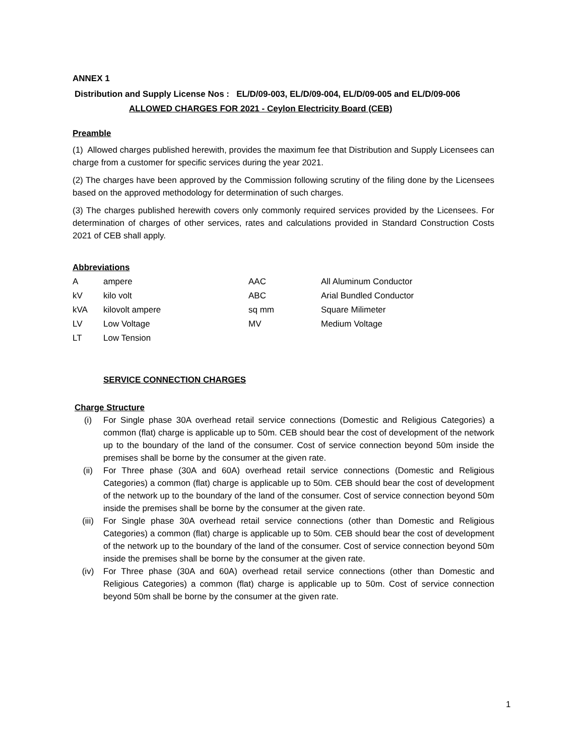ANNEX 1
Distribution and Supply License Nos : EL/D/09-003, EL/D/09-004, EL/D/09-005 and EL/D/09-006
ALLOWED CHARGES FOR 2021 - Ceylon Electricity Board (CEB)
Preamble
(1) Allowed charges published herewith, provides the maximum fee that Distribution and Supply Licensees can charge from a customer for specific services during the year 2021.
(2) The charges have been approved by the Commission following scrutiny of the filing done by the Licensees based on the approved methodology for determination of such charges.
(3) The charges published herewith covers only commonly required services provided by the Licensees. For determination of charges of other services, rates and calculations provided in Standard Construction Costs 2021 of CEB shall apply.
Abbreviations
| A | ampere | AAC | All Aluminum Conductor |
| kV | kilo volt | ABC | Arial Bundled Conductor |
| kVA | kilovolt ampere | sq mm | Square Milimeter |
| LV | Low Voltage | MV | Medium Voltage |
| LT | Low Tension | | |
SERVICE CONNECTION CHARGES
Charge Structure
(i) For Single phase 30A overhead retail service connections (Domestic and Religious Categories) a common (flat) charge is applicable up to 50m. CEB should bear the cost of development of the network up to the boundary of the land of the consumer. Cost of service connection beyond 50m inside the premises shall be borne by the consumer at the given rate.
(ii) For Three phase (30A and 60A) overhead retail service connections (Domestic and Religious Categories) a common (flat) charge is applicable up to 50m. CEB should bear the cost of development of the network up to the boundary of the land of the consumer. Cost of service connection beyond 50m inside the premises shall be borne by the consumer at the given rate.
(iii) For Single phase 30A overhead retail service connections (other than Domestic and Religious Categories) a common (flat) charge is applicable up to 50m. CEB should bear the cost of development of the network up to the boundary of the land of the consumer. Cost of service connection beyond 50m inside the premises shall be borne by the consumer at the given rate.
(iv) For Three phase (30A and 60A) overhead retail service connections (other than Domestic and Religious Categories) a common (flat) charge is applicable up to 50m. Cost of service connection beyond 50m shall be borne by the consumer at the given rate.
1